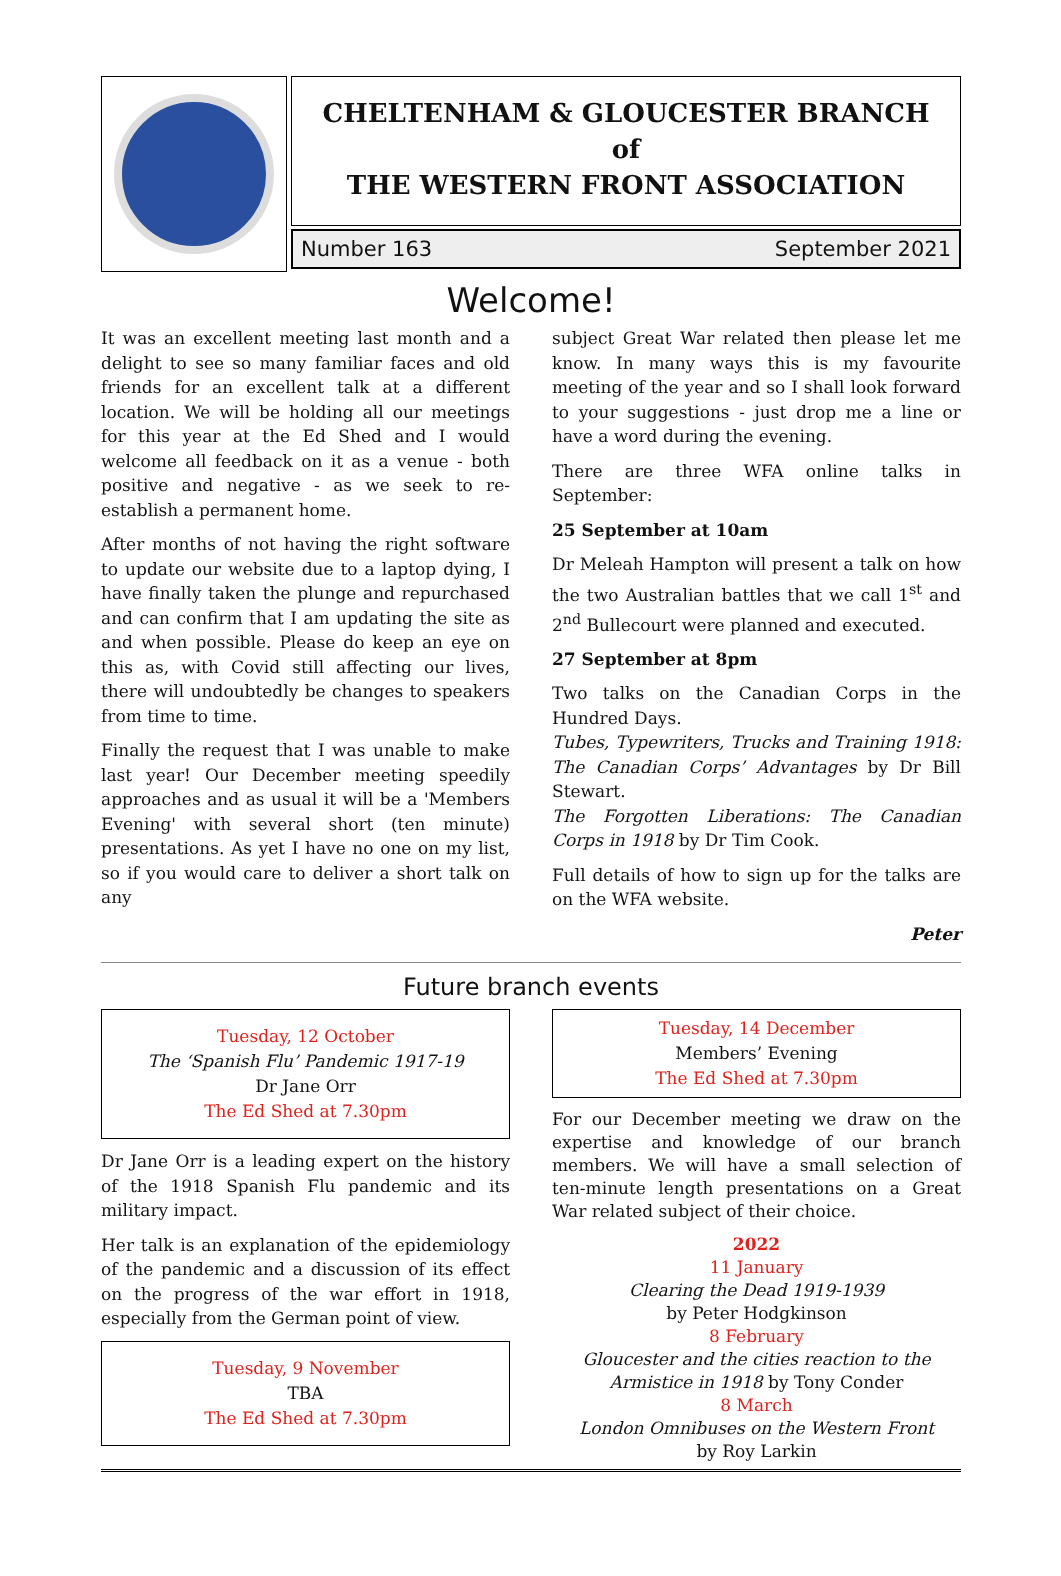CHELTENHAM & GLOUCESTER BRANCH
of
THE WESTERN FRONT ASSOCIATION
Number 163 September 2021
Welcome!
It was an excellent meeting last month and a delight to see so many familiar faces and old friends for an excellent talk at a different location. We will be holding all our meetings for this year at the Ed Shed and I would welcome all feedback on it as a venue - both positive and negative - as we seek to re-establish a permanent home.
After months of not having the right software to update our website due to a laptop dying, I have finally taken the plunge and repurchased and can confirm that I am updating the site as and when possible. Please do keep an eye on this as, with Covid still affecting our lives, there will undoubtedly be changes to speakers from time to time.
Finally the request that I was unable to make last year! Our December meeting speedily approaches and as usual it will be a 'Members Evening' with several short (ten minute) presentations. As yet I have no one on my list, so if you would care to deliver a short talk on any
subject Great War related then please let me know. In many ways this is my favourite meeting of the year and so I shall look forward to your suggestions - just drop me a line or have a word during the evening.
There are three WFA online talks in September:
25 September at 10am
Dr Meleah Hampton will present a talk on how the two Australian battles that we call 1<sup>st</sup> and 2<sup>nd</sup> Bullecourt were planned and executed.
27 September at 8pm
Two talks on the Canadian Corps in the Hundred Days.
Tubes, Typewriters, Trucks and Training 1918: The Canadian Corps’ Advantages by Dr Bill Stewart.
The Forgotten Liberations: The Canadian Corps in 1918 by Dr Tim Cook.
Full details of how to sign up for the talks are on the WFA website.
Peter
Future branch events
Tuesday, 12 October
The ‘Spanish Flu’ Pandemic 1917-19
Dr Jane Orr
The Ed Shed at 7.30pm
Dr Jane Orr is a leading expert on the history of the 1918 Spanish Flu pandemic and its military impact.
Her talk is an explanation of the epidemiology of the pandemic and a discussion of its effect on the progress of the war effort in 1918, especially from the German point of view.
Tuesday, 9 November
TBA
The Ed Shed at 7.30pm
Tuesday, 14 December
Members’ Evening
The Ed Shed at 7.30pm
For our December meeting we draw on the expertise and knowledge of our branch members. We will have a small selection of ten-minute length presentations on a Great War related subject of their choice.
2022
11 January
Clearing the Dead 1919-1939
by Peter Hodgkinson
8 February
Gloucester and the cities reaction to the Armistice in 1918 by Tony Conder
8 March
London Omnibuses on the Western Front
by Roy Larkin